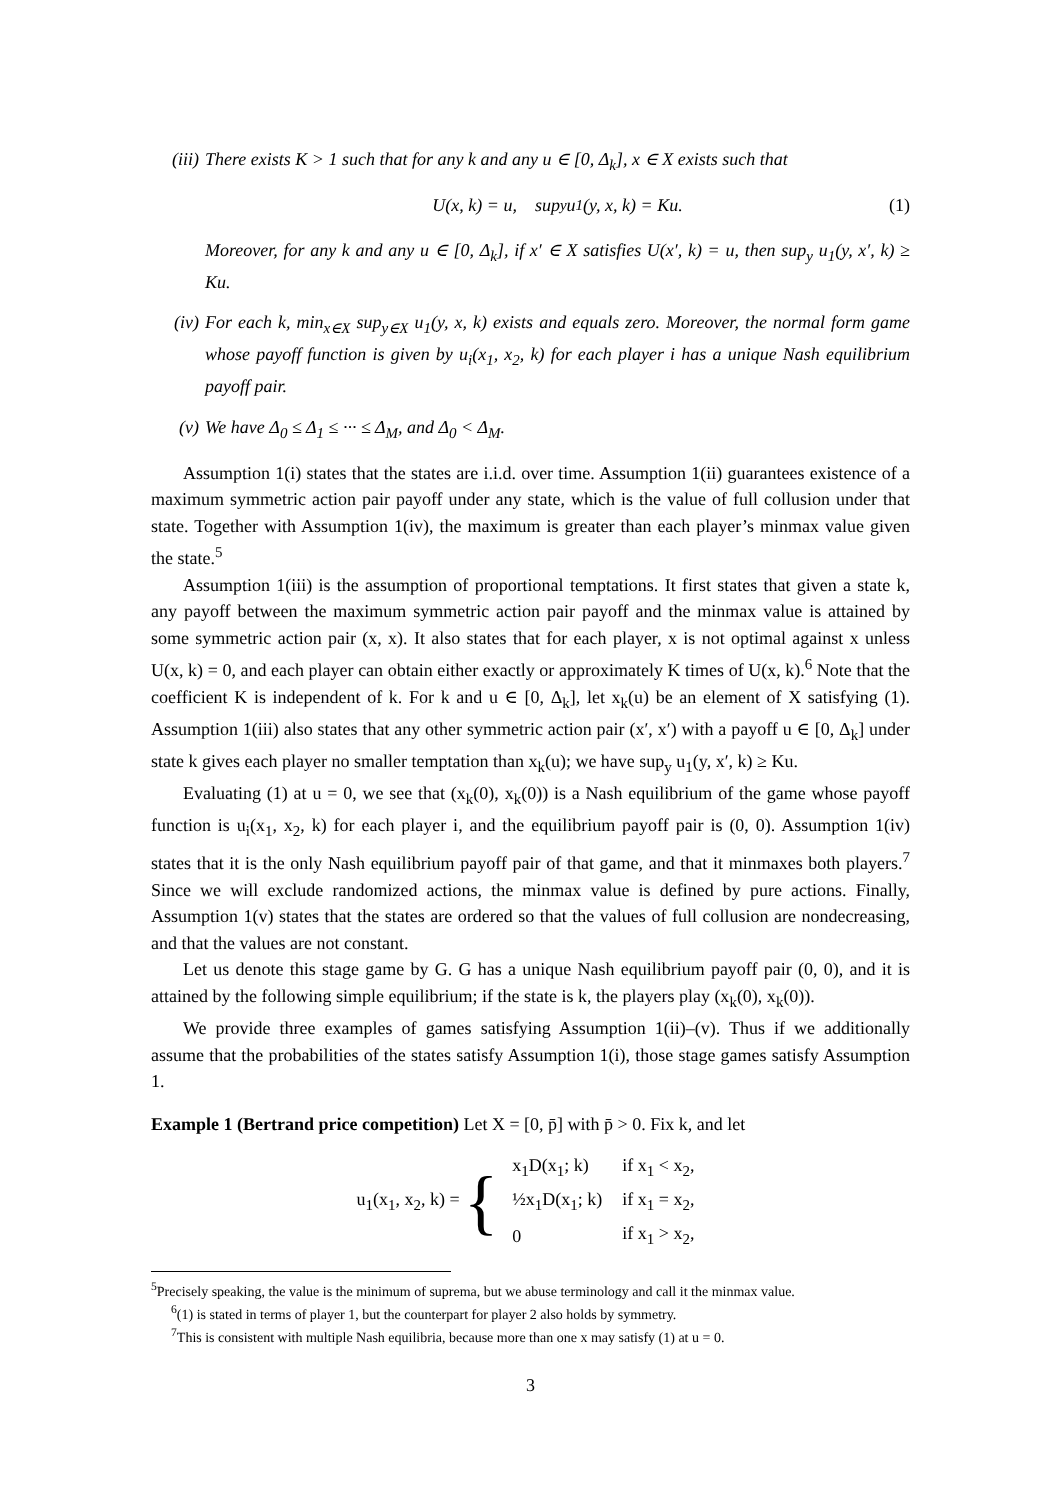(iii)
There exists K > 1 such that for any k and any u ∈ [0, Δ<sub>k</sub>], x ∈ X exists such that
U(x, k) = u, sup<sub>y</sub> u<sub>1</sub>(y, x, k) = Ku. (1)
Moreover, for any k and any u ∈ [0, Δ<sub>k</sub>], if x′ ∈ X satisfies U(x′, k) = u, then sup<sub>y</sub> u<sub>1</sub>(y, x′, k) ≥ Ku.
(iv) For each k, min<sub>x∈X</sub> sup<sub>y∈X</sub> u<sub>1</sub>(y, x, k) exists and equals zero. Moreover, the normal form game whose payoff function is given by u<sub>i</sub>(x<sub>1</sub>, x<sub>2</sub>, k) for each player i has a unique Nash equilibrium payoff pair.
(v) We have Δ<sub>0</sub> ≤ Δ<sub>1</sub> ≤ ··· ≤ Δ<sub>M</sub>, and Δ<sub>0</sub> < Δ<sub>M</sub>.
Assumption 1(i) states that the states are i.i.d. over time. Assumption 1(ii) guarantees existence of a maximum symmetric action pair payoff under any state, which is the value of full collusion under that state. Together with Assumption 1(iv), the maximum is greater than each player’s minmax value given the state.<sup>5</sup>
Assumption 1(iii) is the assumption of proportional temptations. It first states that given a state k, any payoff between the maximum symmetric action pair payoff and the minmax value is attained by some symmetric action pair (x, x). It also states that for each player, x is not optimal against x unless U(x, k) = 0, and each player can obtain either exactly or approximately K times of U(x, k).<sup>6</sup> Note that the coefficient K is independent of k. For k and u ∈ [0, Δ<sub>k</sub>], let x<sub>k</sub>(u) be an element of X satisfying (1). Assumption 1(iii) also states that any other symmetric action pair (x′, x′) with a payoff u ∈ [0, Δ<sub>k</sub>] under state k gives each player no smaller temptation than x<sub>k</sub>(u); we have sup<sub>y</sub> u<sub>1</sub>(y, x′, k) ≥ Ku.
Evaluating (1) at u = 0, we see that (x<sub>k</sub>(0), x<sub>k</sub>(0)) is a Nash equilibrium of the game whose payoff function is u<sub>i</sub>(x<sub>1</sub>, x<sub>2</sub>, k) for each player i, and the equilibrium payoff pair is (0, 0). Assumption 1(iv) states that it is the only Nash equilibrium payoff pair of that game, and that it minmaxes both players.<sup>7</sup> Since we will exclude randomized actions, the minmax value is defined by pure actions. Finally, Assumption 1(v) states that the states are ordered so that the values of full collusion are nondecreasing, and that the values are not constant.
Let us denote this stage game by G. G has a unique Nash equilibrium payoff pair (0, 0), and it is attained by the following simple equilibrium; if the state is k, the players play (x<sub>k</sub>(0), x<sub>k</sub>(0)).
We provide three examples of games satisfying Assumption 1(ii)–(v). Thus if we additionally assume that the probabilities of the states satisfy Assumption 1(i), those stage games satisfy Assumption 1.
Example 1 (Bertrand price competition) Let X = [0, p̄] with p̄ > 0. Fix k, and let
u<sub>1</sub>(x<sub>1</sub>, x<sub>2</sub>, k) = {
| x<sub>1</sub>D(x<sub>1</sub>; k) | if x<sub>1</sub> < x<sub>2</sub>, |
| ½x<sub>1</sub>D(x<sub>1</sub>; k) | if x<sub>1</sub> = x<sub>2</sub>, |
| 0 | if x<sub>1</sub> > x<sub>2</sub>, |
<sup>5</sup> Precisely speaking, the value is the minimum of suprema, but we abuse terminology and call it the minmax value.
<sup>6</sup> (1) is stated in terms of player 1, but the counterpart for player 2 also holds by symmetry.
<sup>7</sup> This is consistent with multiple Nash equilibria, because more than one x may satisfy (1) at u = 0.
3